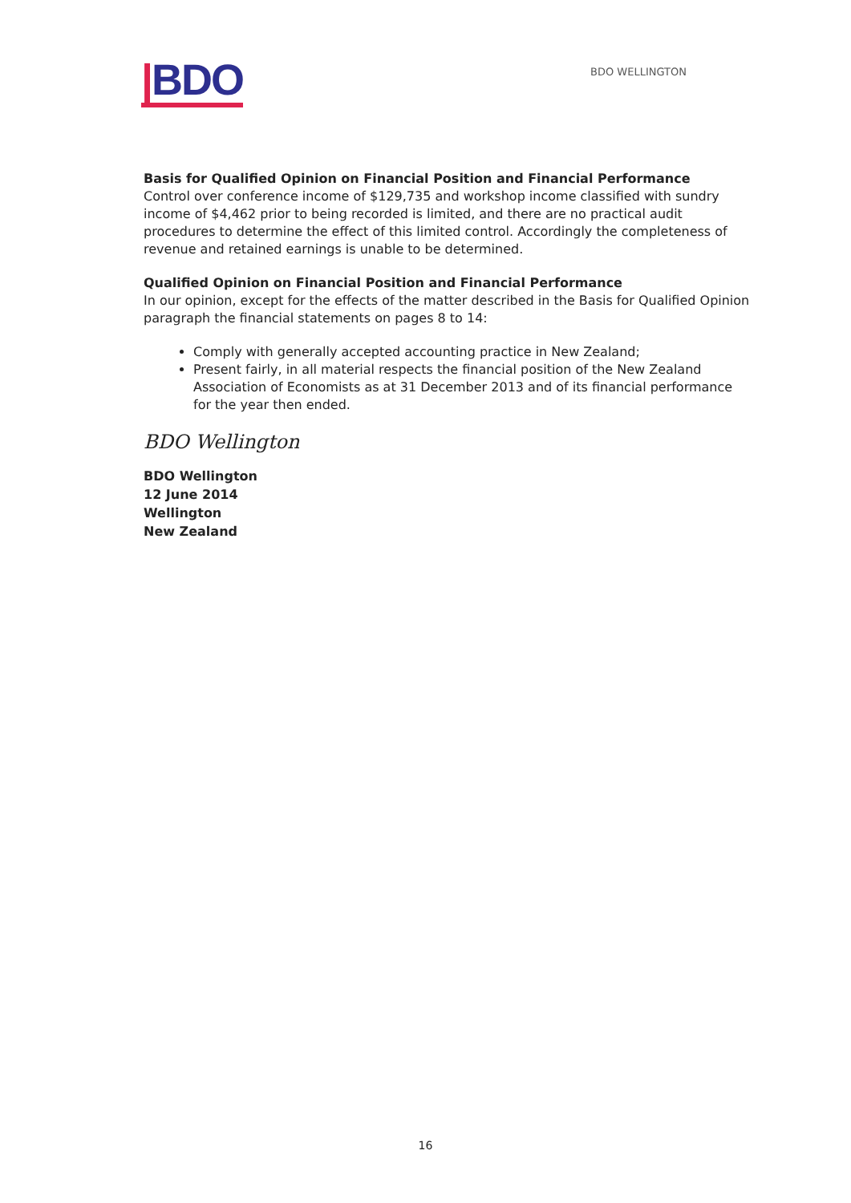|BDO
BDO WELLINGTON
Basis for Qualified Opinion on Financial Position and Financial Performance
Control over conference income of $129,735 and workshop income classified with sundry income of $4,462 prior to being recorded is limited, and there are no practical audit procedures to determine the effect of this limited control. Accordingly the completeness of revenue and retained earnings is unable to be determined.
Qualified Opinion on Financial Position and Financial Performance
In our opinion, except for the effects of the matter described in the Basis for Qualified Opinion paragraph the financial statements on pages 8 to 14:
Comply with generally accepted accounting practice in New Zealand;
Present fairly, in all material respects the financial position of the New Zealand Association of Economists as at 31 December 2013 and of its financial performance for the year then ended.
BDO Wellington
BDO Wellington
12 June 2014
Wellington
New Zealand
16